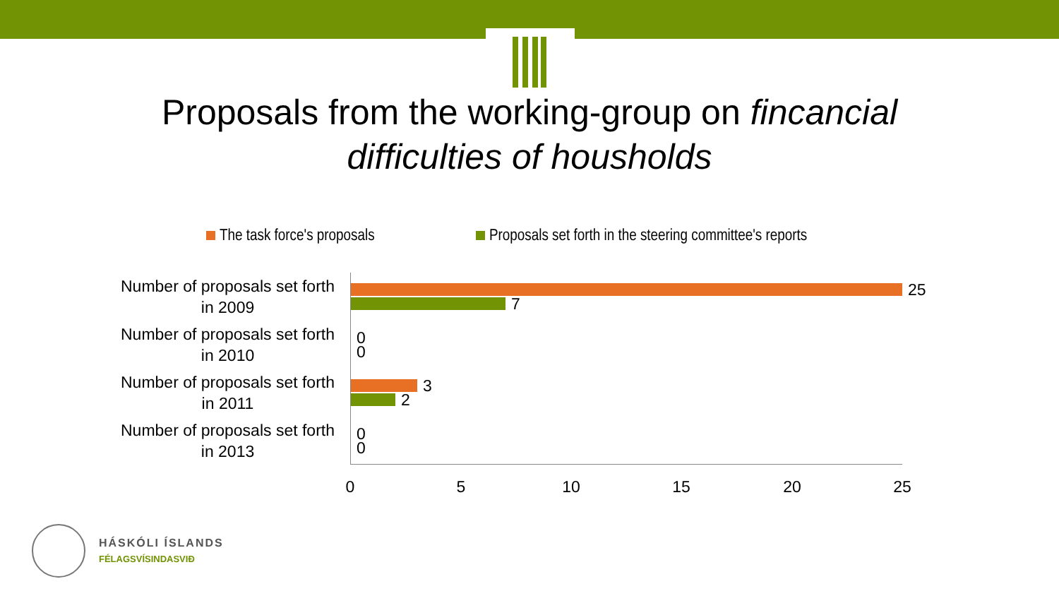Proposals from the working-group on fincancial
difficulties of housholds
The task force's proposals
Proposals set forth in the steering committee's reports
Number of proposals set forth in 2009
Number of proposals set forth in 2010
Number of proposals set forth in 2011
Number of proposals set forth in 2013
25
7
0
0
3
2
0
0
0 5 10 15 20 25
HÁSKÓLI ÍSLANDS
FÉLAGSVÍSINDASVIÐ